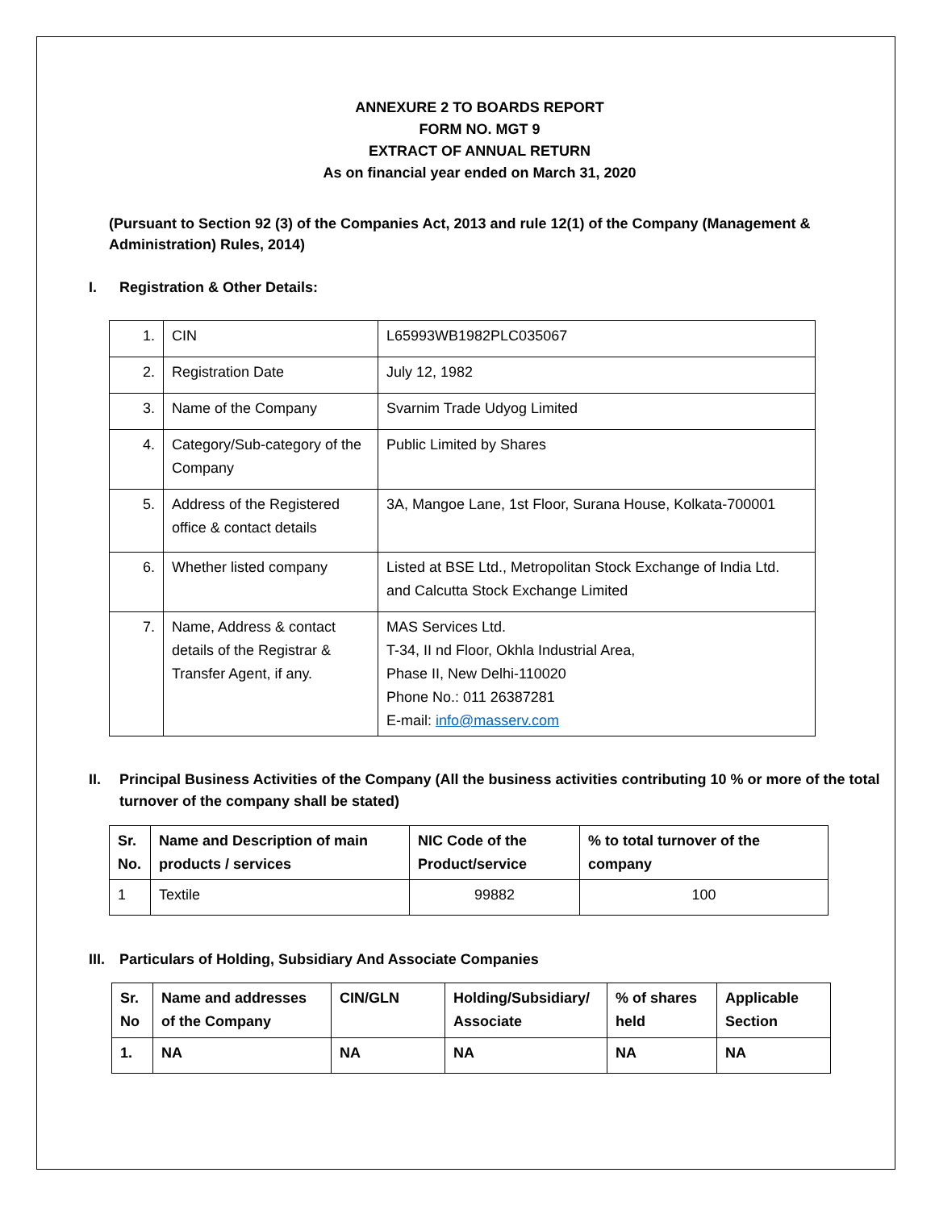ANNEXURE 2 TO BOARDS REPORT
FORM NO. MGT 9
EXTRACT OF ANNUAL RETURN
As on financial year ended on March 31, 2020
(Pursuant to Section 92 (3) of the Companies Act, 2013 and rule 12(1) of the Company (Management & Administration) Rules, 2014)
I. Registration & Other Details:
| 1. | CIN | L65993WB1982PLC035067 |
| 2. | Registration Date | July 12, 1982 |
| 3. | Name of the Company | Svarnim Trade Udyog Limited |
| 4. | Category/Sub-category of the Company | Public Limited by Shares |
| 5. | Address of the Registered office & contact details | 3A, Mangoe Lane, 1st Floor, Surana House, Kolkata-700001 |
| 6. | Whether listed company | Listed at BSE Ltd., Metropolitan Stock Exchange of India Ltd. and Calcutta Stock Exchange Limited |
| 7. | Name, Address & contact details of the Registrar & Transfer Agent, if any. | MAS Services Ltd. T-34, II nd Floor, Okhla Industrial Area, Phase II, New Delhi-110020 Phone No.: 011 26387281 E-mail: info@masserv.com |
II. Principal Business Activities of the Company (All the business activities contributing 10 % or more of the total turnover of the company shall be stated)
| Sr. No. | Name and Description of main products / services | NIC Code of the Product/service | % to total turnover of the company |
| --- | --- | --- | --- |
| 1 | Textile | 99882 | 100 |
III. Particulars of Holding, Subsidiary And Associate Companies
| Sr. No | Name and addresses of the Company | CIN/GLN | Holding/Subsidiary/ Associate | % of shares held | Applicable Section |
| --- | --- | --- | --- | --- | --- |
| 1. | NA | NA | NA | NA | NA |